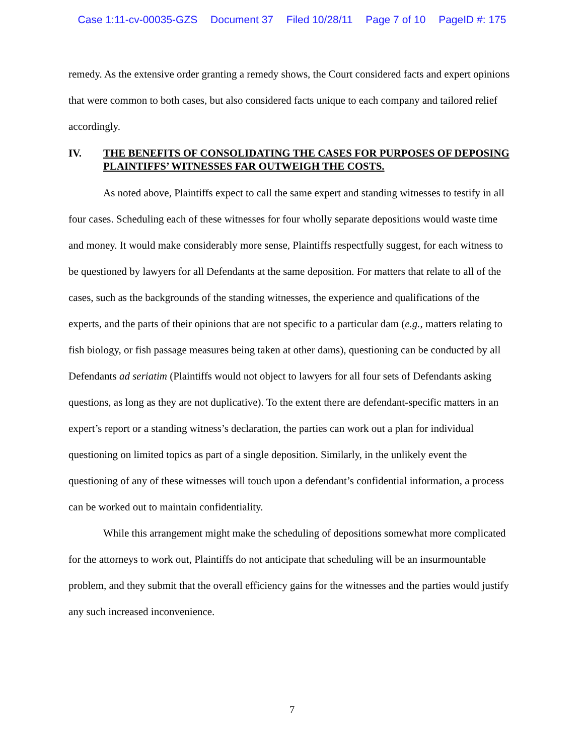Case 1:11-cv-00035-GZS Document 37 Filed 10/28/11 Page 7 of 10 PageID #: 175
remedy. As the extensive order granting a remedy shows, the Court considered facts and expert opinions that were common to both cases, but also considered facts unique to each company and tailored relief accordingly.
IV. THE BENEFITS OF CONSOLIDATING THE CASES FOR PURPOSES OF DEPOSING PLAINTIFFS’ WITNESSES FAR OUTWEIGH THE COSTS.
As noted above, Plaintiffs expect to call the same expert and standing witnesses to testify in all four cases. Scheduling each of these witnesses for four wholly separate depositions would waste time and money. It would make considerably more sense, Plaintiffs respectfully suggest, for each witness to be questioned by lawyers for all Defendants at the same deposition. For matters that relate to all of the cases, such as the backgrounds of the standing witnesses, the experience and qualifications of the experts, and the parts of their opinions that are not specific to a particular dam (e.g., matters relating to fish biology, or fish passage measures being taken at other dams), questioning can be conducted by all Defendants ad seriatim (Plaintiffs would not object to lawyers for all four sets of Defendants asking questions, as long as they are not duplicative). To the extent there are defendant-specific matters in an expert’s report or a standing witness’s declaration, the parties can work out a plan for individual questioning on limited topics as part of a single deposition. Similarly, in the unlikely event the questioning of any of these witnesses will touch upon a defendant’s confidential information, a process can be worked out to maintain confidentiality.
While this arrangement might make the scheduling of depositions somewhat more complicated for the attorneys to work out, Plaintiffs do not anticipate that scheduling will be an insurmountable problem, and they submit that the overall efficiency gains for the witnesses and the parties would justify any such increased inconvenience.
7